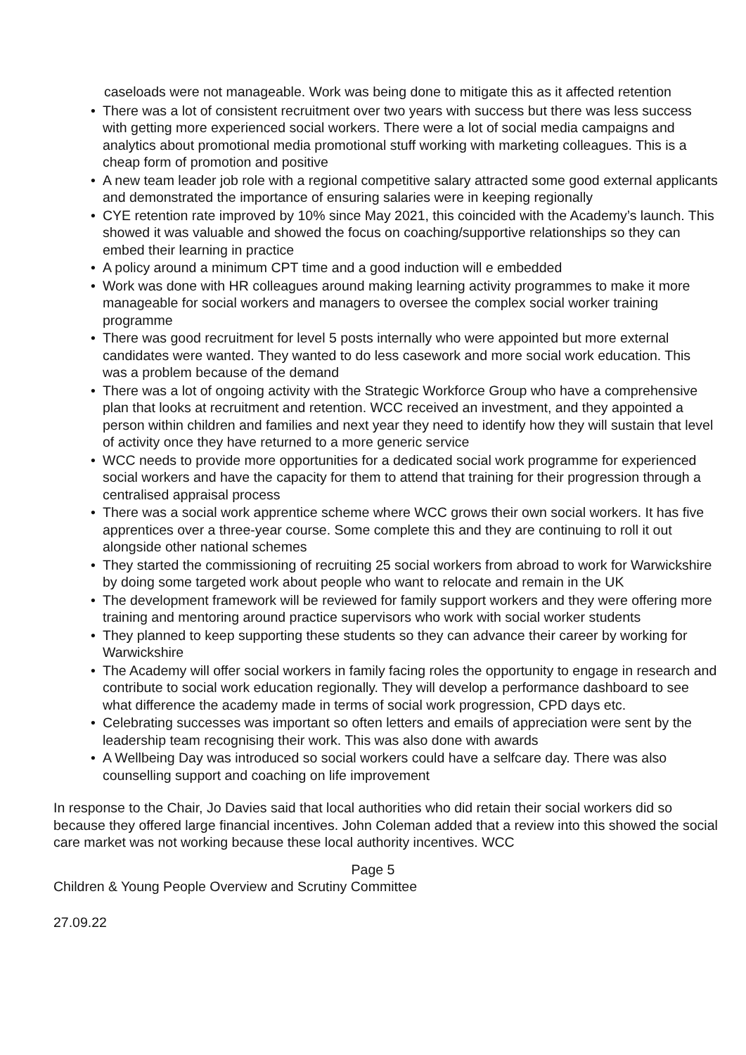caseloads were not manageable. Work was being done to mitigate this as it affected retention
• There was a lot of consistent recruitment over two years with success but there was less success with getting more experienced social workers. There were a lot of social media campaigns and analytics about promotional media promotional stuff working with marketing colleagues. This is a cheap form of promotion and positive
• A new team leader job role with a regional competitive salary attracted some good external applicants and demonstrated the importance of ensuring salaries were in keeping regionally
• CYE retention rate improved by 10% since May 2021, this coincided with the Academy’s launch. This showed it was valuable and showed the focus on coaching/supportive relationships so they can embed their learning in practice
• A policy around a minimum CPT time and a good induction will e embedded
• Work was done with HR colleagues around making learning activity programmes to make it more manageable for social workers and managers to oversee the complex social worker training programme
• There was good recruitment for level 5 posts internally who were appointed but more external candidates were wanted. They wanted to do less casework and more social work education. This was a problem because of the demand
• There was a lot of ongoing activity with the Strategic Workforce Group who have a comprehensive plan that looks at recruitment and retention. WCC received an investment, and they appointed a person within children and families and next year they need to identify how they will sustain that level of activity once they have returned to a more generic service
• WCC needs to provide more opportunities for a dedicated social work programme for experienced social workers and have the capacity for them to attend that training for their progression through a centralised appraisal process
• There was a social work apprentice scheme where WCC grows their own social workers. It has five apprentices over a three-year course. Some complete this and they are continuing to roll it out alongside other national schemes
• They started the commissioning of recruiting 25 social workers from abroad to work for Warwickshire by doing some targeted work about people who want to relocate and remain in the UK
• The development framework will be reviewed for family support workers and they were offering more training and mentoring around practice supervisors who work with social worker students
• They planned to keep supporting these students so they can advance their career by working for Warwickshire
• The Academy will offer social workers in family facing roles the opportunity to engage in research and contribute to social work education regionally. They will develop a performance dashboard to see what difference the academy made in terms of social work progression, CPD days etc.
• Celebrating successes was important so often letters and emails of appreciation were sent by the leadership team recognising their work. This was also done with awards
• A Wellbeing Day was introduced so social workers could have a selfcare day. There was also counselling support and coaching on life improvement
In response to the Chair, Jo Davies said that local authorities who did retain their social workers did so because they offered large financial incentives. John Coleman added that a review into this showed the social care market was not working because these local authority incentives. WCC
Page 5
Children & Young People Overview and Scrutiny Committee
27.09.22